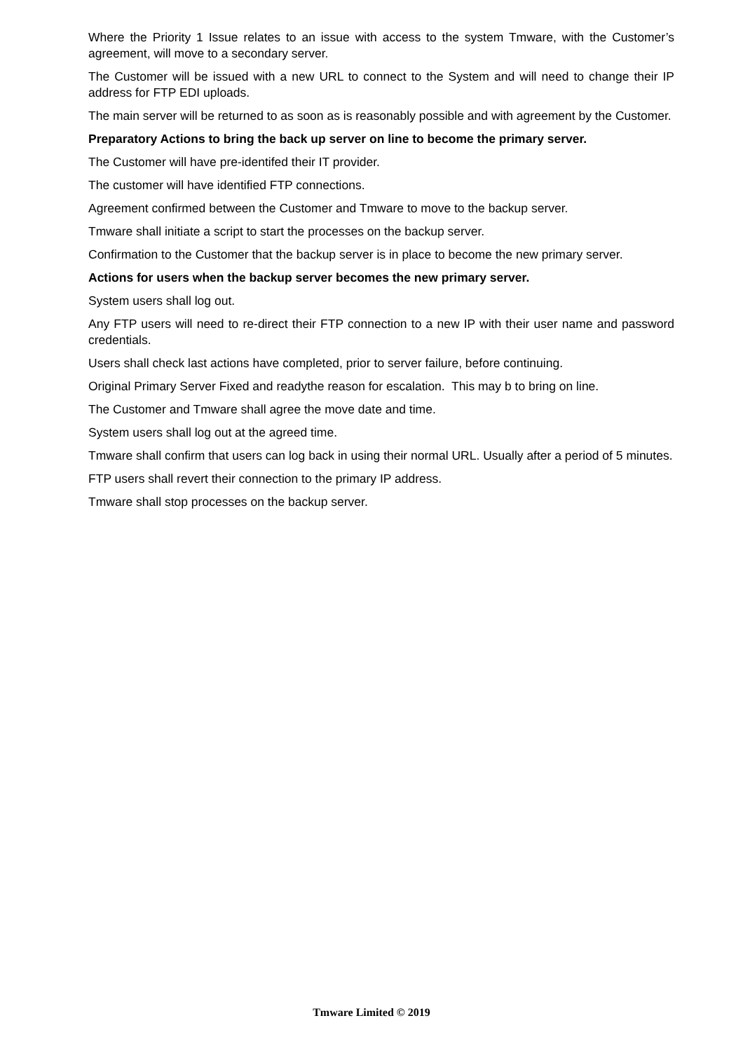Where the Priority 1 Issue relates to an issue with access to the system Tmware, with the Customer’s agreement, will move to a secondary server.
The Customer will be issued with a new URL to connect to the System and will need to change their IP address for FTP EDI uploads.
The main server will be returned to as soon as is reasonably possible and with agreement by the Customer.
Preparatory Actions to bring the back up server on line to become the primary server.
The Customer will have pre-identifed their IT provider.
The customer will have identified FTP connections.
Agreement confirmed between the Customer and Tmware to move to the backup server.
Tmware shall initiate a script to start the processes on the backup server.
Confirmation to the Customer that the backup server is in place to become the new primary server.
Actions for users when the backup server becomes the new primary server.
System users shall log out.
Any FTP users will need to re-direct their FTP connection to a new IP with their user name and password credentials.
Users shall check last actions have completed, prior to server failure, before continuing.
Original Primary Server Fixed and readythe reason for escalation. This may b to bring on line.
The Customer and Tmware shall agree the move date and time.
System users shall log out at the agreed time.
Tmware shall confirm that users can log back in using their normal URL. Usually after a period of 5 minutes.
FTP users shall revert their connection to the primary IP address.
Tmware shall stop processes on the backup server.
Tmware Limited © 2019